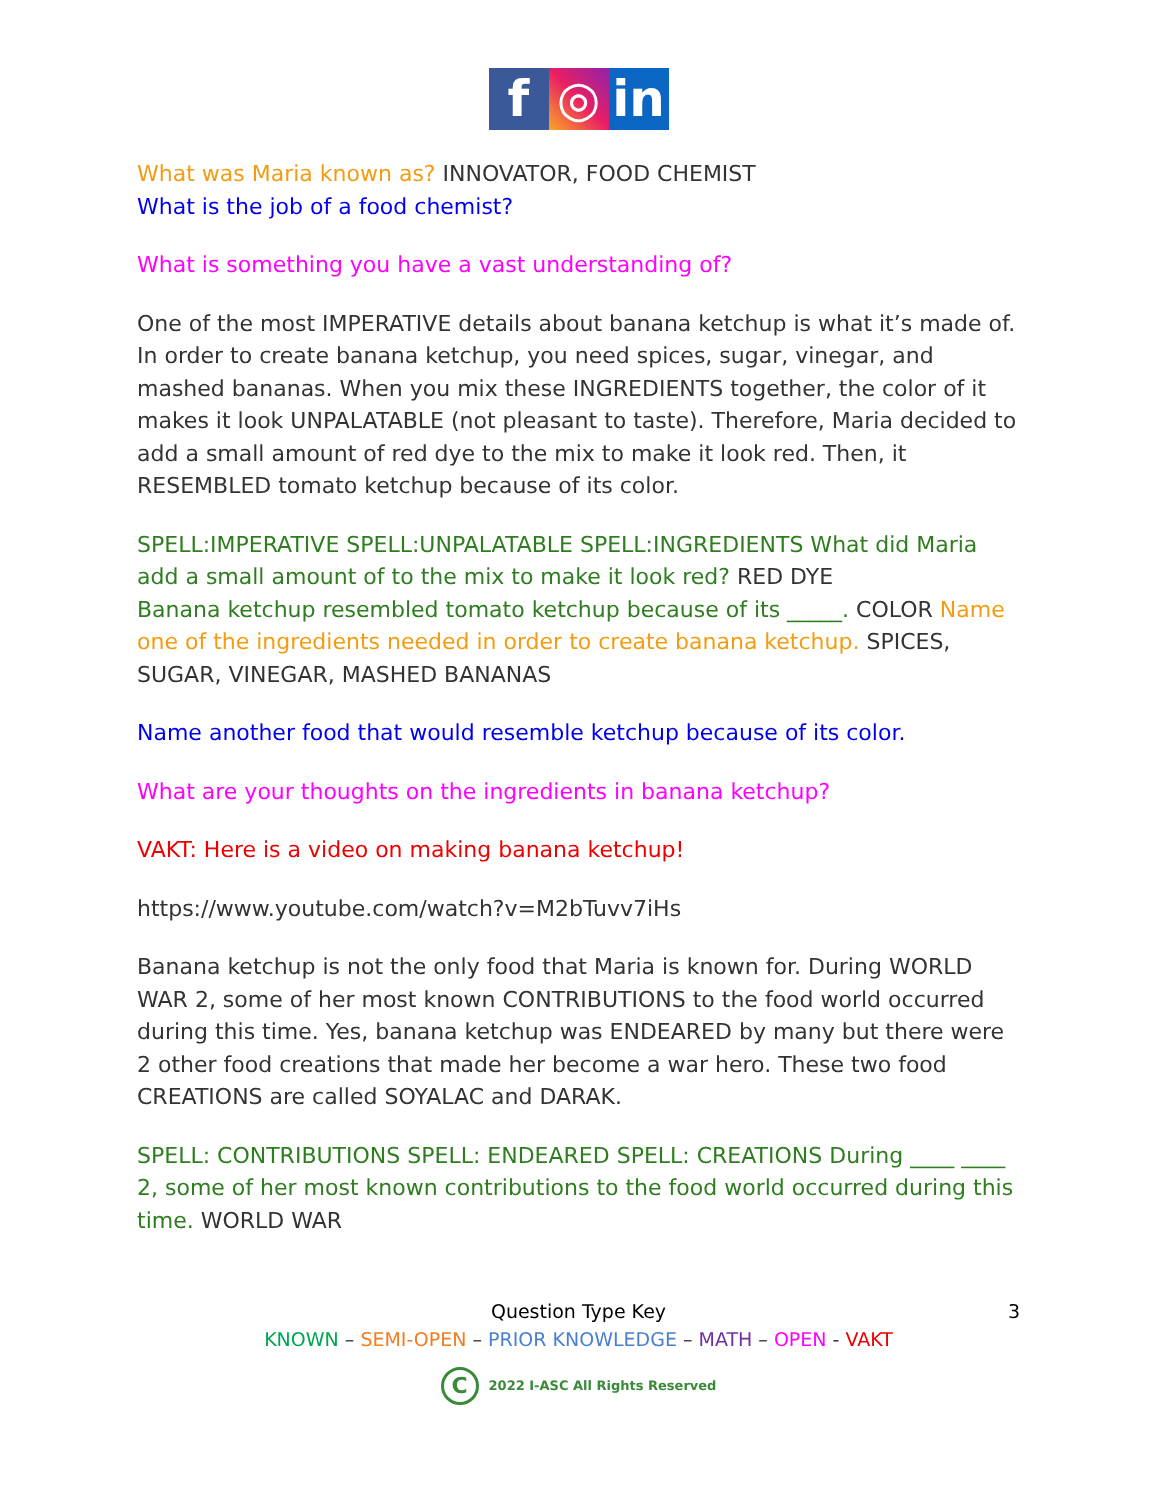f ◎ in
What was Maria known as? INNOVATOR, FOOD CHEMIST
What is the job of a food chemist?
What is something you have a vast understanding of?
One of the most IMPERATIVE details about banana ketchup is what it’s made of. In order to create banana ketchup, you need spices, sugar, vinegar, and mashed bananas. When you mix these INGREDIENTS together, the color of it makes it look UNPALATABLE (not pleasant to taste). Therefore, Maria decided to add a small amount of red dye to the mix to make it look red. Then, it RESEMBLED tomato ketchup because of its color.
SPELL:IMPERATIVE SPELL:UNPALATABLE SPELL:INGREDIENTS What did Maria add a small amount of to the mix to make it look red? RED DYE
Banana ketchup resembled tomato ketchup because of its _____. COLOR Name one of the ingredients needed in order to create banana ketchup. SPICES, SUGAR, VINEGAR, MASHED BANANAS
Name another food that would resemble ketchup because of its color.
What are your thoughts on the ingredients in banana ketchup?
VAKT: Here is a video on making banana ketchup!
https://www.youtube.com/watch?v=M2bTuvv7iHs
Banana ketchup is not the only food that Maria is known for. During WORLD WAR 2, some of her most known CONTRIBUTIONS to the food world occurred during this time. Yes, banana ketchup was ENDEARED by many but there were 2 other food creations that made her become a war hero. These two food CREATIONS are called SOYALAC and DARAK.
SPELL: CONTRIBUTIONS SPELL: ENDEARED SPELL: CREATIONS During ____ ____ 2, some of her most known contributions to the food world occurred during this time. WORLD WAR
Question Type Key
3
KNOWN – SEMI-OPEN – PRIOR KNOWLEDGE – MATH – OPEN - VAKT
C 2022 I-ASC All Rights Reserved